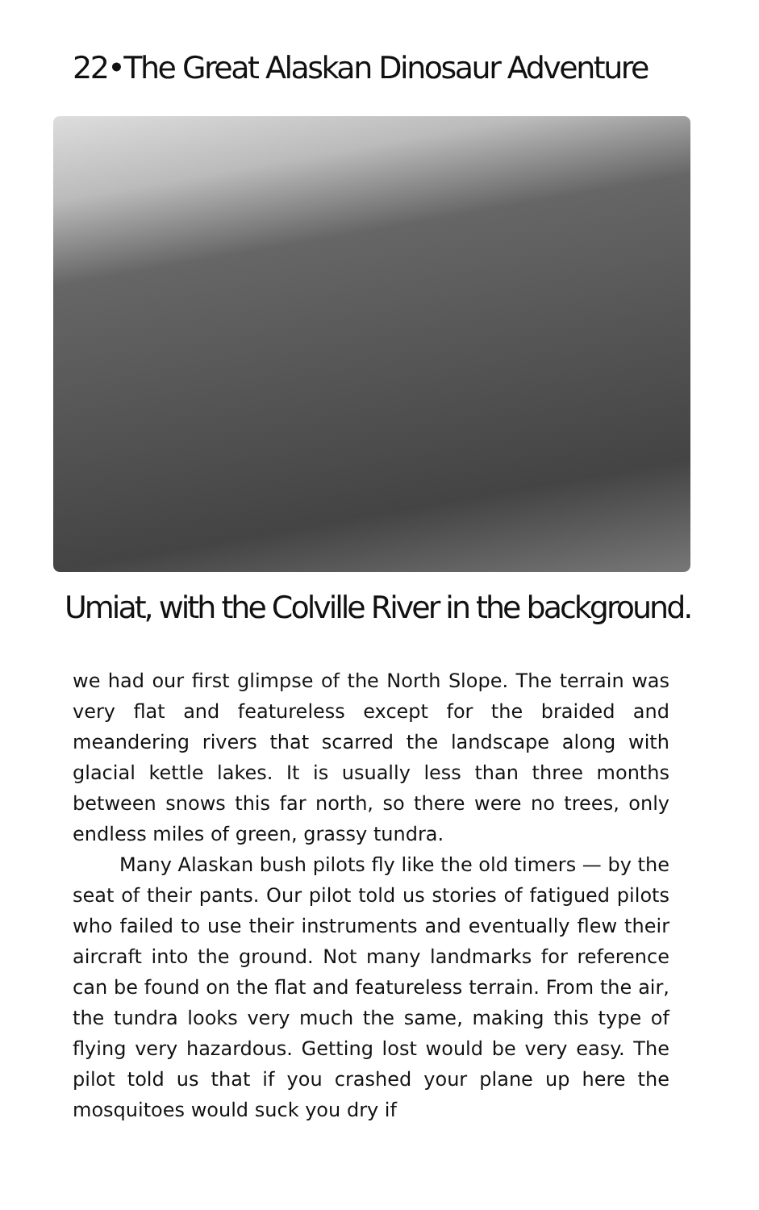22•The Great Alaskan Dinosaur Adventure
Umiat, with the Colville River in the background.
we had our first glimpse of the North Slope. The terrain was very flat and featureless except for the braided and meandering rivers that scarred the landscape along with glacial kettle lakes. It is usually less than three months between snows this far north, so there were no trees, only endless miles of green, grassy tundra.
Many Alaskan bush pilots fly like the old timers — by the seat of their pants. Our pilot told us stories of fatigued pilots who failed to use their instruments and eventually flew their aircraft into the ground. Not many landmarks for reference can be found on the flat and featureless terrain. From the air, the tundra looks very much the same, making this type of flying very hazardous. Getting lost would be very easy. The pilot told us that if you crashed your plane up here the mosquitoes would suck you dry if